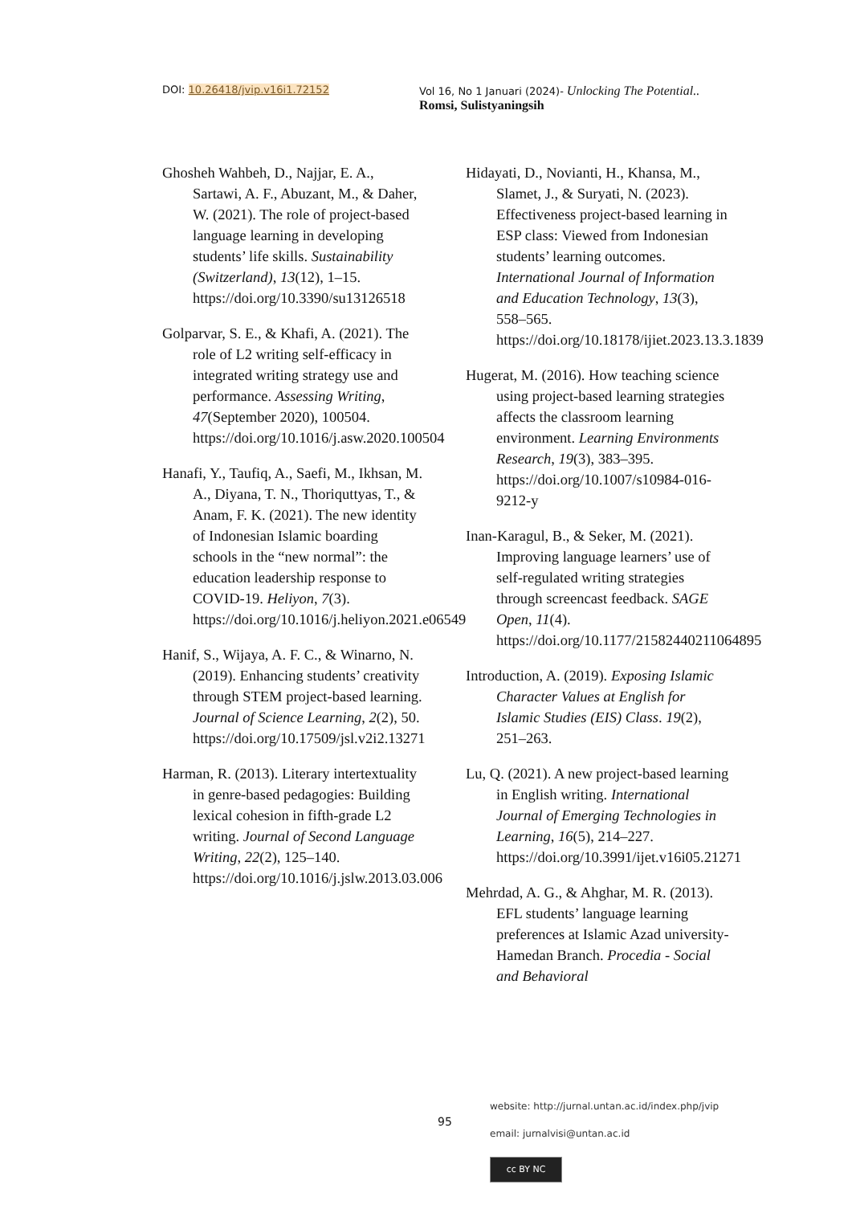DOI: 10.26418/jvip.v16i1.72152 Vol 16, No 1 Januari (2024)- Unlocking The Potential..
Romsi, Sulistyaningsih
Ghosheh Wahbeh, D., Najjar, E. A., Sartawi, A. F., Abuzant, M., & Daher, W. (2021). The role of project-based language learning in developing students’ life skills. Sustainability (Switzerland), 13(12), 1–15. https://doi.org/10.3390/su13126518
Golparvar, S. E., & Khafi, A. (2021). The role of L2 writing self-efficacy in integrated writing strategy use and performance. Assessing Writing, 47(September 2020), 100504. https://doi.org/10.1016/j.asw.2020.100504
Hanafi, Y., Taufiq, A., Saefi, M., Ikhsan, M. A., Diyana, T. N., Thoriquttyas, T., & Anam, F. K. (2021). The new identity of Indonesian Islamic boarding schools in the “new normal”: the education leadership response to COVID-19. Heliyon, 7(3). https://doi.org/10.1016/j.heliyon.2021.e06549
Hanif, S., Wijaya, A. F. C., & Winarno, N. (2019). Enhancing students’ creativity through STEM project-based learning. Journal of Science Learning, 2(2), 50. https://doi.org/10.17509/jsl.v2i2.13271
Harman, R. (2013). Literary intertextuality in genre-based pedagogies: Building lexical cohesion in fifth-grade L2 writing. Journal of Second Language Writing, 22(2), 125–140. https://doi.org/10.1016/j.jslw.2013.03.006
Hidayati, D., Novianti, H., Khansa, M., Slamet, J., & Suryati, N. (2023). Effectiveness project-based learning in ESP class: Viewed from Indonesian students’ learning outcomes. International Journal of Information and Education Technology, 13(3), 558–565. https://doi.org/10.18178/ijiet.2023.13.3.1839
Hugerat, M. (2016). How teaching science using project-based learning strategies affects the classroom learning environment. Learning Environments Research, 19(3), 383–395. https://doi.org/10.1007/s10984-016-9212-y
Inan-Karagul, B., & Seker, M. (2021). Improving language learners’ use of self-regulated writing strategies through screencast feedback. SAGE Open, 11(4). https://doi.org/10.1177/21582440211064895
Introduction, A. (2019). Exposing Islamic Character Values at English for Islamic Studies (EIS) Class. 19(2), 251–263.
Lu, Q. (2021). A new project-based learning in English writing. International Journal of Emerging Technologies in Learning, 16(5), 214–227. https://doi.org/10.3991/ijet.v16i05.21271
Mehrdad, A. G., & Ahghar, M. R. (2013). EFL students’ language learning preferences at Islamic Azad university- Hamedan Branch. Procedia - Social and Behavioral
website: http://jurnal.untan.ac.id/index.php/jvip
95
email: jurnalvisi@untan.ac.id
cc BY NC